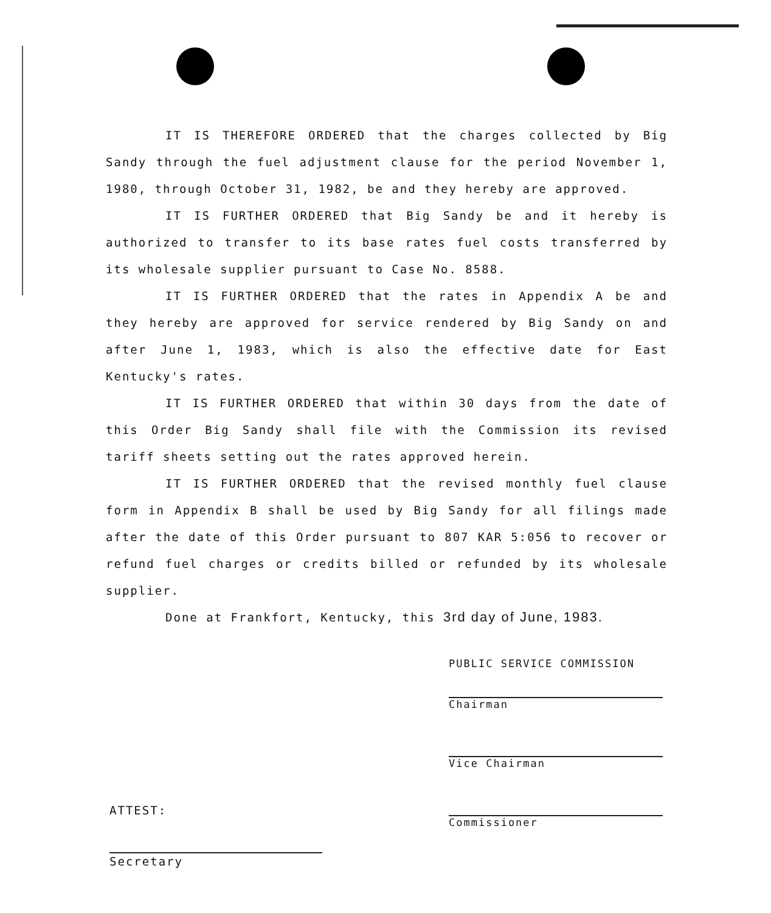IT IS THEREFORE ORDERED that the charges collected by Big Sandy through the fuel adjustment clause for the period November 1, 1980, through October 31, 1982, be and they hereby are approved.
IT IS FURTHER ORDERED that Big Sandy be and it hereby is authorized to transfer to its base rates fuel costs transferred by its wholesale supplier pursuant to Case No. 8588.
IT IS FURTHER ORDERED that the rates in Appendix A be and they hereby are approved for service rendered by Big Sandy on and after June 1, 1983, which is also the effective date for East Kentucky's rates.
IT IS FURTHER ORDERED that within 30 days from the date of this Order Big Sandy shall file with the Commission its revised tariff sheets setting out the rates approved herein.
IT IS FURTHER ORDERED that the revised monthly fuel clause form in Appendix B shall be used by Big Sandy for all filings made after the date of this Order pursuant to 807 KAR 5:056 to recover or refund fuel charges or credits billed or refunded by its wholesale supplier.
Done at Frankfort, Kentucky, this 3rd day of June, 1983.
PUBLIC SERVICE COMMISSION
Chairman
Vice Chairman
Commissioner
ATTEST:
Secretary